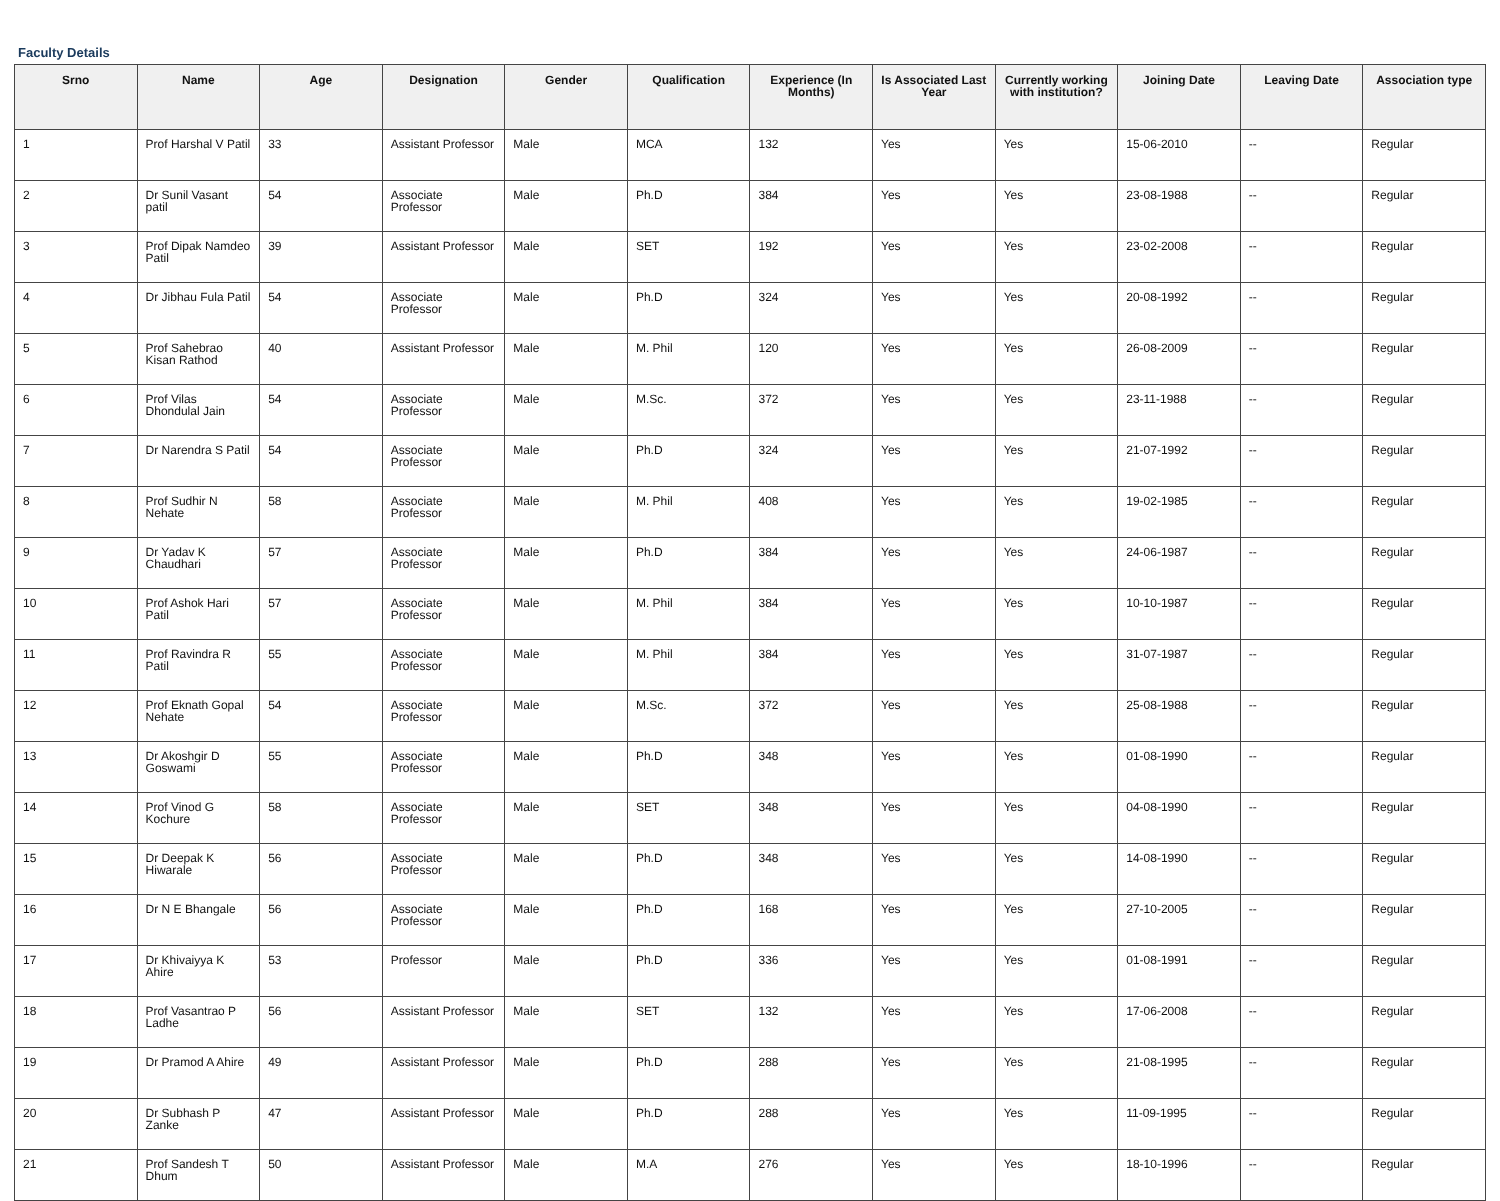Faculty Details
| Srno | Name | Age | Designation | Gender | Qualification | Experience (In Months) | Is Associated Last Year | Currently working with institution? | Joining Date | Leaving Date | Association type |
| --- | --- | --- | --- | --- | --- | --- | --- | --- | --- | --- | --- |
| 1 | Prof Harshal V Patil | 33 | Assistant Professor | Male | MCA | 132 | Yes | Yes | 15-06-2010 | -- | Regular |
| 2 | Dr Sunil Vasant patil | 54 | Associate Professor | Male | Ph.D | 384 | Yes | Yes | 23-08-1988 | -- | Regular |
| 3 | Prof Dipak Namdeo Patil | 39 | Assistant Professor | Male | SET | 192 | Yes | Yes | 23-02-2008 | -- | Regular |
| 4 | Dr Jibhau Fula Patil | 54 | Associate Professor | Male | Ph.D | 324 | Yes | Yes | 20-08-1992 | -- | Regular |
| 5 | Prof Sahebrao Kisan Rathod | 40 | Assistant Professor | Male | M. Phil | 120 | Yes | Yes | 26-08-2009 | -- | Regular |
| 6 | Prof Vilas Dhondulal Jain | 54 | Associate Professor | Male | M.Sc. | 372 | Yes | Yes | 23-11-1988 | -- | Regular |
| 7 | Dr Narendra S Patil | 54 | Associate Professor | Male | Ph.D | 324 | Yes | Yes | 21-07-1992 | -- | Regular |
| 8 | Prof Sudhir N Nehate | 58 | Associate Professor | Male | M. Phil | 408 | Yes | Yes | 19-02-1985 | -- | Regular |
| 9 | Dr Yadav K Chaudhari | 57 | Associate Professor | Male | Ph.D | 384 | Yes | Yes | 24-06-1987 | -- | Regular |
| 10 | Prof Ashok Hari Patil | 57 | Associate Professor | Male | M. Phil | 384 | Yes | Yes | 10-10-1987 | -- | Regular |
| 11 | Prof Ravindra R Patil | 55 | Associate Professor | Male | M. Phil | 384 | Yes | Yes | 31-07-1987 | -- | Regular |
| 12 | Prof Eknath Gopal Nehate | 54 | Associate Professor | Male | M.Sc. | 372 | Yes | Yes | 25-08-1988 | -- | Regular |
| 13 | Dr Akoshgir D Goswami | 55 | Associate Professor | Male | Ph.D | 348 | Yes | Yes | 01-08-1990 | -- | Regular |
| 14 | Prof Vinod G Kochure | 58 | Associate Professor | Male | SET | 348 | Yes | Yes | 04-08-1990 | -- | Regular |
| 15 | Dr Deepak K Hiwarale | 56 | Associate Professor | Male | Ph.D | 348 | Yes | Yes | 14-08-1990 | -- | Regular |
| 16 | Dr N E Bhangale | 56 | Associate Professor | Male | Ph.D | 168 | Yes | Yes | 27-10-2005 | -- | Regular |
| 17 | Dr Khivaiyya K Ahire | 53 | Professor | Male | Ph.D | 336 | Yes | Yes | 01-08-1991 | -- | Regular |
| 18 | Prof Vasantrao P Ladhe | 56 | Assistant Professor | Male | SET | 132 | Yes | Yes | 17-06-2008 | -- | Regular |
| 19 | Dr Pramod A Ahire | 49 | Assistant Professor | Male | Ph.D | 288 | Yes | Yes | 21-08-1995 | -- | Regular |
| 20 | Dr Subhash P Zanke | 47 | Assistant Professor | Male | Ph.D | 288 | Yes | Yes | 11-09-1995 | -- | Regular |
| 21 | Prof Sandesh T Dhum | 50 | Assistant Professor | Male | M.A | 276 | Yes | Yes | 18-10-1996 | -- | Regular |